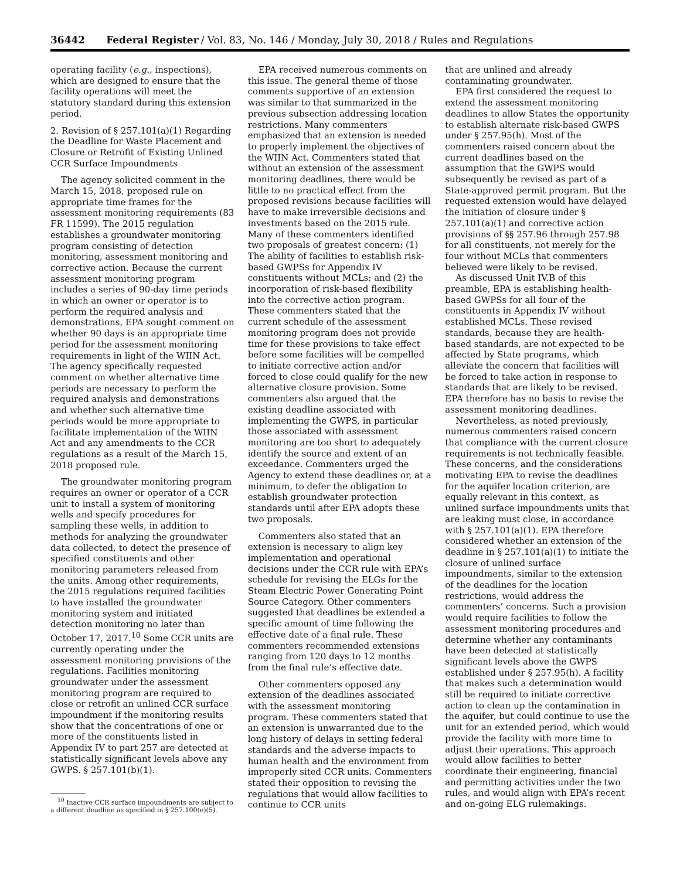36442 Federal Register / Vol. 83, No. 146 / Monday, July 30, 2018 / Rules and Regulations
operating facility (e.g., inspections), which are designed to ensure that the facility operations will meet the statutory standard during this extension period.
2. Revision of § 257.101(a)(1) Regarding the Deadline for Waste Placement and Closure or Retrofit of Existing Unlined CCR Surface Impoundments
The agency solicited comment in the March 15, 2018, proposed rule on appropriate time frames for the assessment monitoring requirements (83 FR 11599). The 2015 regulation establishes a groundwater monitoring program consisting of detection monitoring, assessment monitoring and corrective action. Because the current assessment monitoring program includes a series of 90-day time periods in which an owner or operator is to perform the required analysis and demonstrations, EPA sought comment on whether 90 days is an appropriate time period for the assessment monitoring requirements in light of the WIIN Act. The agency specifically requested comment on whether alternative time periods are necessary to perform the required analysis and demonstrations and whether such alternative time periods would be more appropriate to facilitate implementation of the WIIN Act and any amendments to the CCR regulations as a result of the March 15, 2018 proposed rule.
The groundwater monitoring program requires an owner or operator of a CCR unit to install a system of monitoring wells and specify procedures for sampling these wells, in addition to methods for analyzing the groundwater data collected, to detect the presence of specified constituents and other monitoring parameters released from the units. Among other requirements, the 2015 regulations required facilities to have installed the groundwater monitoring system and initiated detection monitoring no later than October 17, 2017.<sup>10</sup> Some CCR units are currently operating under the assessment monitoring provisions of the regulations. Facilities monitoring groundwater under the assessment monitoring program are required to close or retrofit an unlined CCR surface impoundment if the monitoring results show that the concentrations of one or more of the constituents listed in Appendix IV to part 257 are detected at statistically significant levels above any GWPS. § 257.101(b)(1).
<sup>10</sup> Inactive CCR surface impoundments are subject to a different deadline as specified in § 257.100(e)(5).
EPA received numerous comments on this issue. The general theme of those comments supportive of an extension was similar to that summarized in the previous subsection addressing location restrictions. Many commenters emphasized that an extension is needed to properly implement the objectives of the WIIN Act. Commenters stated that without an extension of the assessment monitoring deadlines, there would be little to no practical effect from the proposed revisions because facilities will have to make irreversible decisions and investments based on the 2015 rule. Many of these commenters identified two proposals of greatest concern: (1) The ability of facilities to establish risk-based GWPSs for Appendix IV constituents without MCLs; and (2) the incorporation of risk-based flexibility into the corrective action program. These commenters stated that the current schedule of the assessment monitoring program does not provide time for these provisions to take effect before some facilities will be compelled to initiate corrective action and/or forced to close could qualify for the new alternative closure provision. Some commenters also argued that the existing deadline associated with implementing the GWPS, in particular those associated with assessment monitoring are too short to adequately identify the source and extent of an exceedance. Commenters urged the Agency to extend these deadlines or, at a minimum, to defer the obligation to establish groundwater protection standards until after EPA adopts these two proposals.
Commenters also stated that an extension is necessary to align key implementation and operational decisions under the CCR rule with EPA’s schedule for revising the ELGs for the Steam Electric Power Generating Point Source Category. Other commenters suggested that deadlines be extended a specific amount of time following the effective date of a final rule. These commenters recommended extensions ranging from 120 days to 12 months from the final rule’s effective date.
Other commenters opposed any extension of the deadlines associated with the assessment monitoring program. These commenters stated that an extension is unwarranted due to the long history of delays in setting federal standards and the adverse impacts to human health and the environment from improperly sited CCR units. Commenters stated their opposition to revising the regulations that would allow facilities to continue to CCR units
that are unlined and already contaminating groundwater.
EPA first considered the request to extend the assessment monitoring deadlines to allow States the opportunity to establish alternate risk-based GWPS under § 257.95(h). Most of the commenters raised concern about the current deadlines based on the assumption that the GWPS would subsequently be revised as part of a State-approved permit program. But the requested extension would have delayed the initiation of closure under § 257.101(a)(1) and corrective action provisions of §§ 257.96 through 257.98 for all constituents, not merely for the four without MCLs that commenters believed were likely to be revised.
As discussed Unit IV.B of this preamble, EPA is establishing health-based GWPSs for all four of the constituents in Appendix IV without established MCLs. These revised standards, because they are health-based standards, are not expected to be affected by State programs, which alleviate the concern that facilities will be forced to take action in response to standards that are likely to be revised. EPA therefore has no basis to revise the assessment monitoring deadlines.
Nevertheless, as noted previously, numerous commenters raised concern that compliance with the current closure requirements is not technically feasible. These concerns, and the considerations motivating EPA to revise the deadlines for the aquifer location criterion, are equally relevant in this context, as unlined surface impoundments units that are leaking must close, in accordance with § 257.101(a)(1). EPA therefore considered whether an extension of the deadline in § 257.101(a)(1) to initiate the closure of unlined surface impoundments, similar to the extension of the deadlines for the location restrictions, would address the commenters’ concerns. Such a provision would require facilities to follow the assessment monitoring procedures and determine whether any contaminants have been detected at statistically significant levels above the GWPS established under § 257.95(h). A facility that makes such a determination would still be required to initiate corrective action to clean up the contamination in the aquifer, but could continue to use the unit for an extended period, which would provide the facility with more time to adjust their operations. This approach would allow facilities to better coordinate their engineering, financial and permitting activities under the two rules, and would align with EPA’s recent and on-going ELG rulemakings.